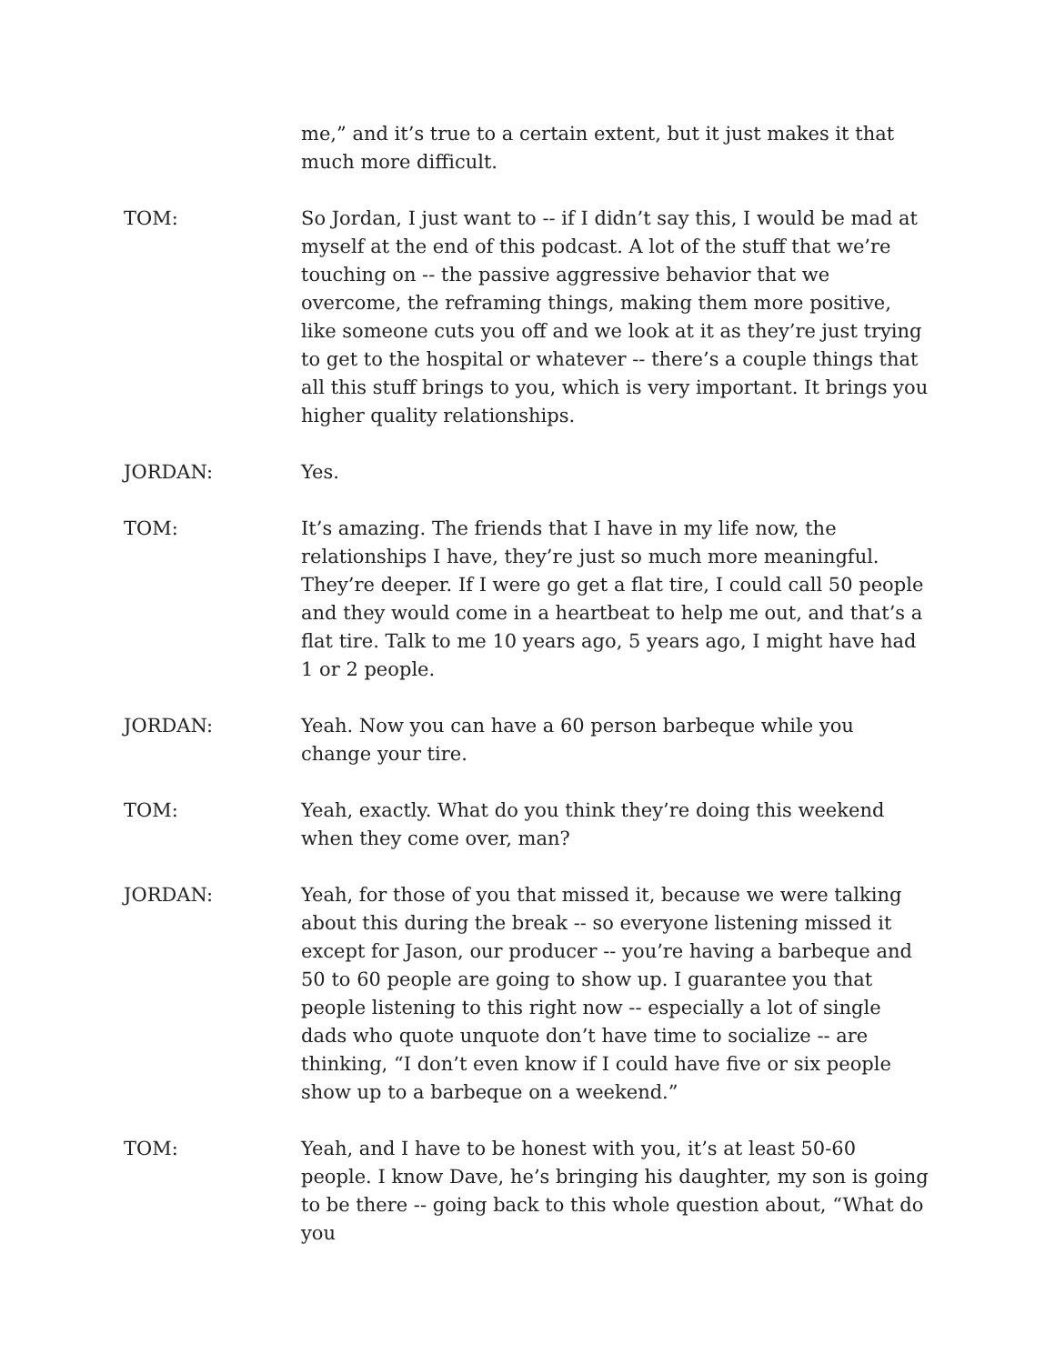me,” and it’s true to a certain extent, but it just makes it that much more difficult.
TOM: So Jordan, I just want to -- if I didn’t say this, I would be mad at myself at the end of this podcast. A lot of the stuff that we’re touching on -- the passive aggressive behavior that we overcome, the reframing things, making them more positive, like someone cuts you off and we look at it as they’re just trying to get to the hospital or whatever -- there’s a couple things that all this stuff brings to you, which is very important. It brings you higher quality relationships.
JORDAN: Yes.
TOM: It’s amazing. The friends that I have in my life now, the relationships I have, they’re just so much more meaningful. They’re deeper. If I were go get a flat tire, I could call 50 people and they would come in a heartbeat to help me out, and that’s a flat tire. Talk to me 10 years ago, 5 years ago, I might have had 1 or 2 people.
JORDAN: Yeah. Now you can have a 60 person barbeque while you change your tire.
TOM: Yeah, exactly. What do you think they’re doing this weekend when they come over, man?
JORDAN: Yeah, for those of you that missed it, because we were talking about this during the break -- so everyone listening missed it except for Jason, our producer -- you’re having a barbeque and 50 to 60 people are going to show up. I guarantee you that people listening to this right now -- especially a lot of single dads who quote unquote don’t have time to socialize -- are thinking, “I don’t even know if I could have five or six people show up to a barbeque on a weekend.”
TOM: Yeah, and I have to be honest with you, it’s at least 50-60 people. I know Dave, he’s bringing his daughter, my son is going to be there -- going back to this whole question about, “What do you